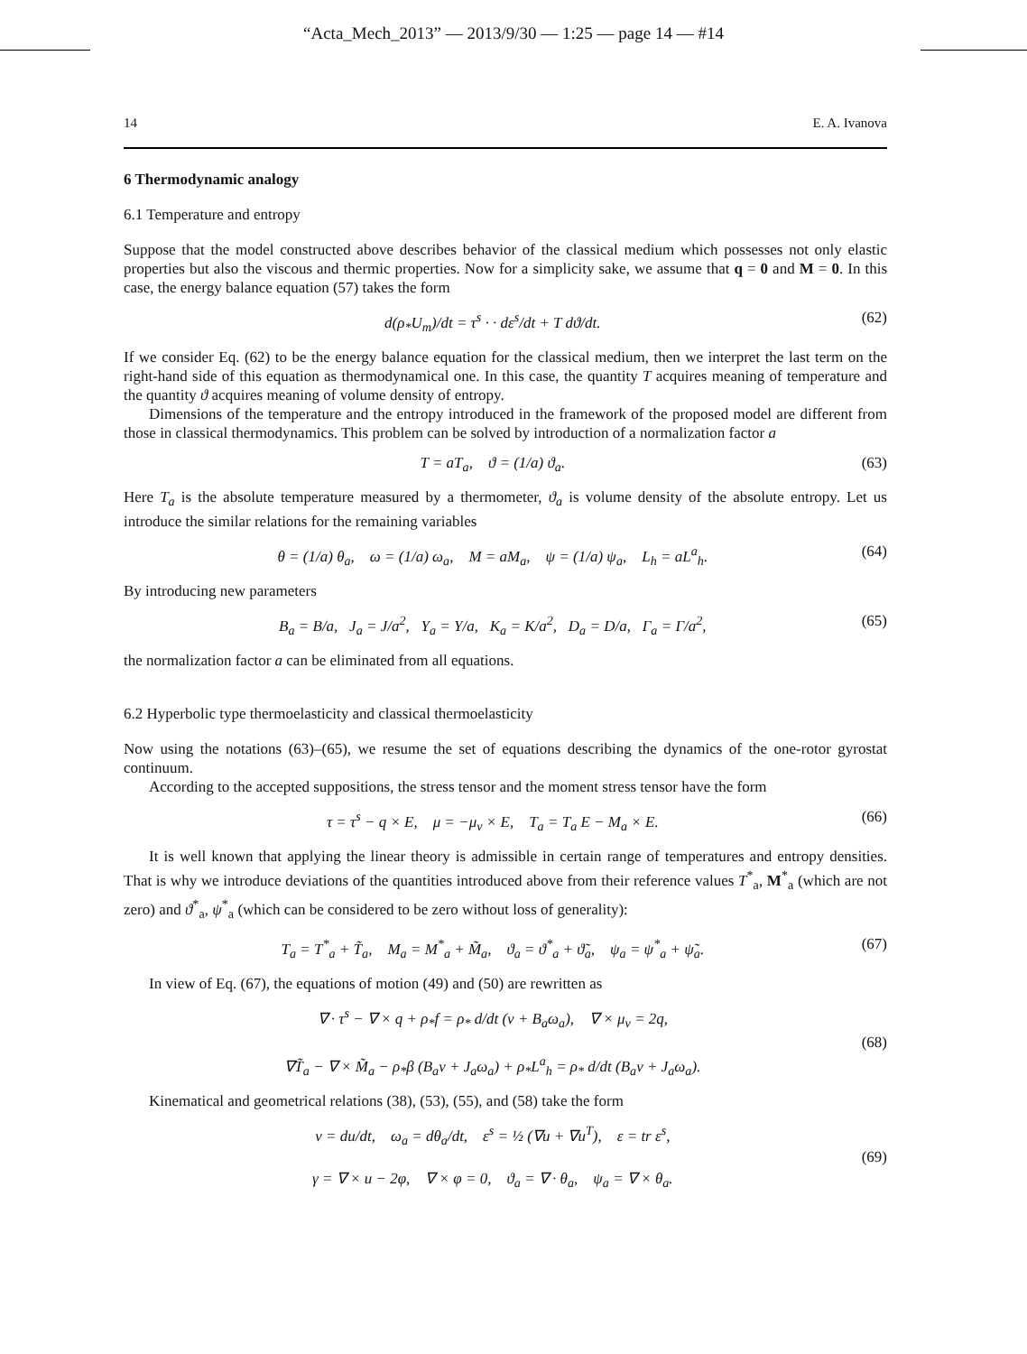“Acta_Mech_2013” — 2013/9/30 — 1:25 — page 14 — #14
14 E. A. Ivanova
6 Thermodynamic analogy
6.1 Temperature and entropy
Suppose that the model constructed above describes behavior of the classical medium which possesses not only elastic properties but also the viscous and thermic properties. Now for a simplicity sake, we assume that q = 0 and M = 0. In this case, the energy balance equation (57) takes the form
d(ρ<sub>*</sub>U<sub>m</sub>)/dt = τ<sup>s</sup> · · dε<sup>s</sup>/dt + T dϑ/dt. (62)
If we consider Eq. (62) to be the energy balance equation for the classical medium, then we interpret the last term on the right-hand side of this equation as thermodynamical one. In this case, the quantity T acquires meaning of temperature and the quantity ϑ acquires meaning of volume density of entropy.
Dimensions of the temperature and the entropy introduced in the framework of the proposed model are different from those in classical thermodynamics. This problem can be solved by introduction of a normalization factor a
T = aT<sub>a</sub>, ϑ = (1/a) ϑ<sub>a</sub>. (63)
Here T<sub>a</sub> is the absolute temperature measured by a thermometer, ϑ<sub>a</sub> is volume density of the absolute entropy. Let us introduce the similar relations for the remaining variables
θ = (1/a) θ<sub>a</sub>, ω = (1/a) ω<sub>a</sub>, M = aM<sub>a</sub>, ψ = (1/a) ψ<sub>a</sub>, L<sub>h</sub> = aL<sup>a</sup><sub>h</sub>. (64)
By introducing new parameters
B<sub>a</sub> = B/a, J<sub>a</sub> = J/a<sup>2</sup>, Υ<sub>a</sub> = Υ/a, K<sub>a</sub> = K/a<sup>2</sup>, D<sub>a</sub> = D/a, Γ<sub>a</sub> = Γ/a<sup>2</sup>, (65)
the normalization factor a can be eliminated from all equations.
6.2 Hyperbolic type thermoelasticity and classical thermoelasticity
Now using the notations (63)–(65), we resume the set of equations describing the dynamics of the one-rotor gyrostat continuum.
According to the accepted suppositions, the stress tensor and the moment stress tensor have the form
τ = τ<sup>s</sup> − q × E, μ = −μ<sub>v</sub> × E, T<sub>a</sub> = T<sub>a</sub> E − M<sub>a</sub> × E. (66)
It is well known that applying the linear theory is admissible in certain range of temperatures and entropy densities. That is why we introduce deviations of the quantities introduced above from their reference values T<sup>*</sup><sub>a</sub>, M<sup>*</sup><sub>a</sub> (which are not zero) and ϑ<sup>*</sup><sub>a</sub>, ψ<sup>*</sup><sub>a</sub> (which can be considered to be zero without loss of generality):
T<sub>a</sub> = T<sup>*</sup><sub>a</sub> + T̃<sub>a</sub>, M<sub>a</sub> = M<sup>*</sup><sub>a</sub> + M̃<sub>a</sub>, ϑ<sub>a</sub> = ϑ<sup>*</sup><sub>a</sub> + ϑ̃<sub>a</sub>, ψ<sub>a</sub> = ψ<sup>*</sup><sub>a</sub> + ψ̃<sub>a</sub>. (67)
In view of Eq. (67), the equations of motion (49) and (50) are rewritten as
∇ · τ<sup>s</sup> − ∇ × q + ρ<sub>*</sub>f = ρ<sub>*</sub> d/dt (v + B<sub>a</sub>ω<sub>a</sub>), ∇ × μ<sub>v</sub> = 2q,
∇T̃<sub>a</sub> − ∇ × M̃<sub>a</sub> − ρ<sub>*</sub>β (B<sub>a</sub>v + J<sub>a</sub>ω<sub>a</sub>) + ρ<sub>*</sub>L<sup>a</sup><sub>h</sub> = ρ<sub>*</sub> d/dt (B<sub>a</sub>v + J<sub>a</sub>ω<sub>a</sub>). (68)
Kinematical and geometrical relations (38), (53), (55), and (58) take the form
v = du/dt, ω<sub>a</sub> = dθ<sub>a</sub>/dt, ε<sup>s</sup> = ½ (∇u + ∇u<sup>T</sup>), ε = tr ε<sup>s</sup>,
γ = ∇ × u − 2φ, ∇ × φ = 0, ϑ<sub>a</sub> = ∇ · θ<sub>a</sub>, ψ<sub>a</sub> = ∇ × θ<sub>a</sub>. (69)